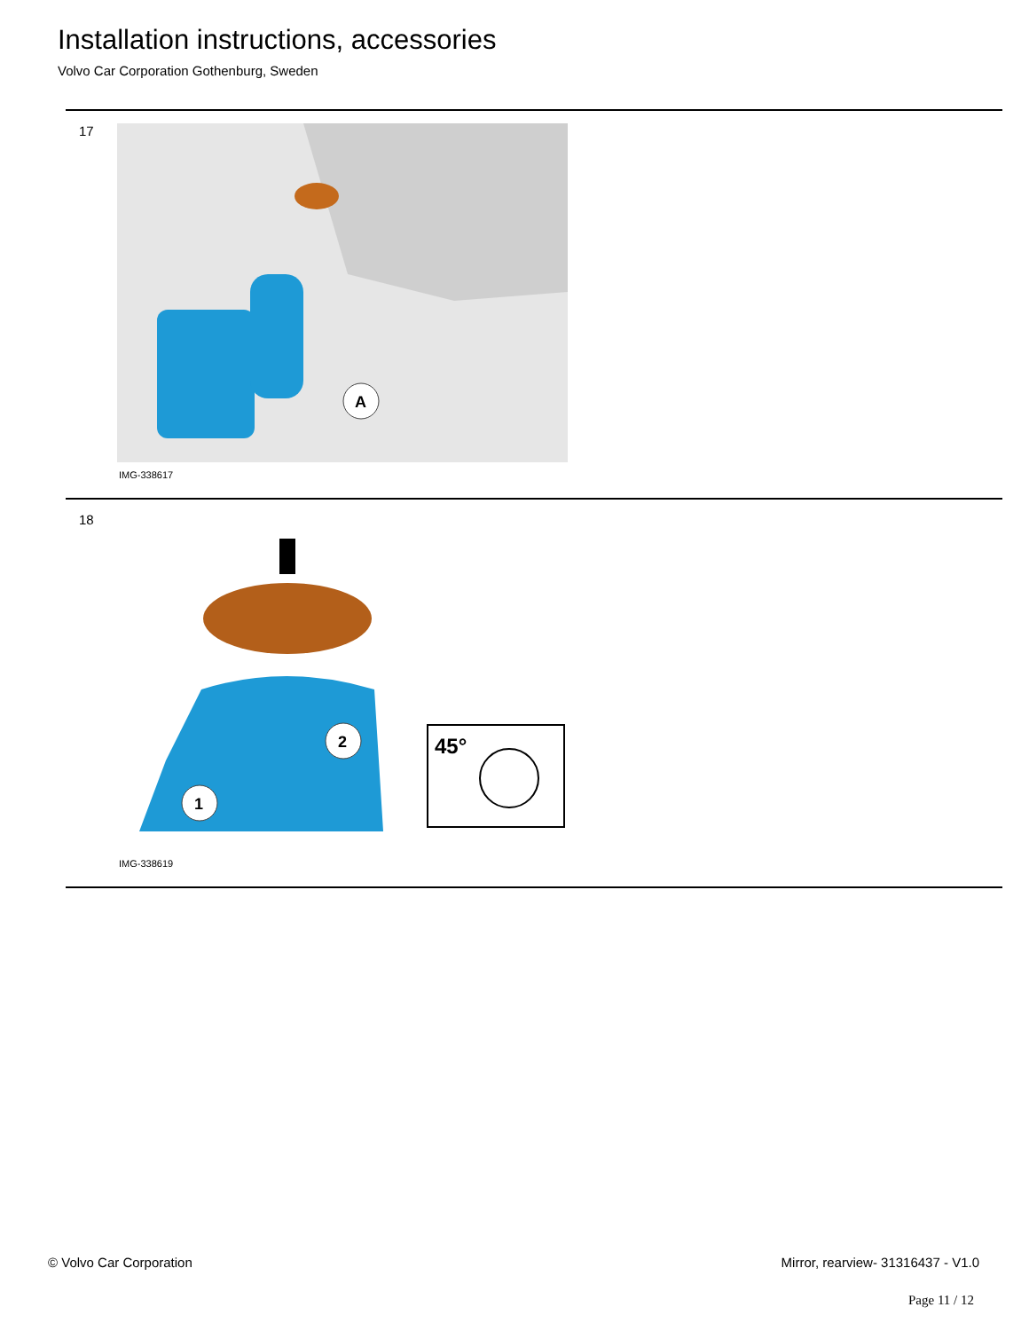Installation instructions, accessories
Volvo Car Corporation Gothenburg, Sweden
17
A
IMG-338617
18
2
1
45°
IMG-338619
© Volvo Car Corporation
Mirror, rearview- 31316437 - V1.0
Page 11 / 12